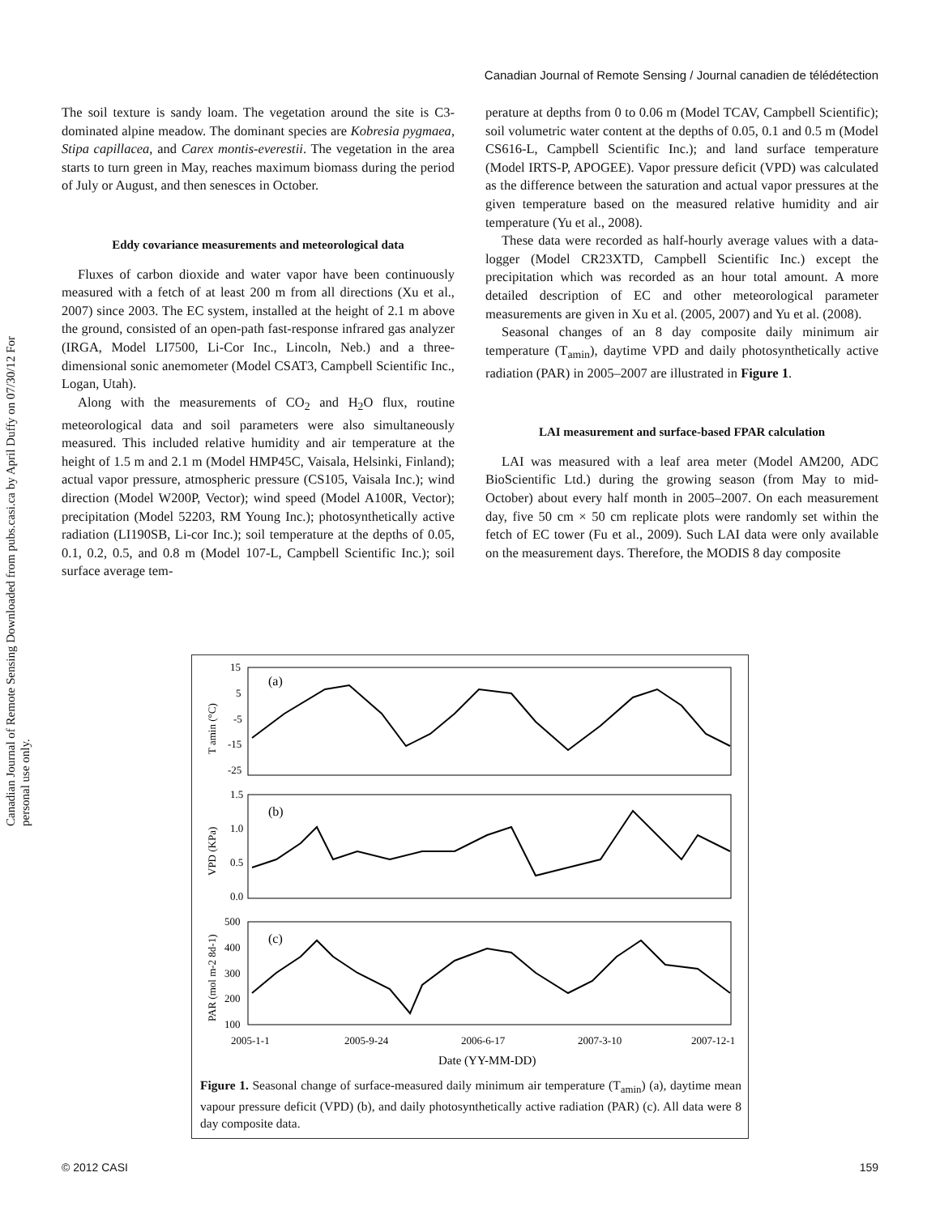Canadian Journal of Remote Sensing / Journal canadien de télédétection
Canadian Journal of Remote Sensing Downloaded from pubs.casi.ca by April Duffy on 07/30/12 For personal use only.
The soil texture is sandy loam. The vegetation around the site is C3-dominated alpine meadow. The dominant species are Kobresia pygmaea, Stipa capillacea, and Carex montis-everestii. The vegetation in the area starts to turn green in May, reaches maximum biomass during the period of July or August, and then senesces in October.
Eddy covariance measurements and meteorological data
Fluxes of carbon dioxide and water vapor have been continuously measured with a fetch of at least 200 m from all directions (Xu et al., 2007) since 2003. The EC system, installed at the height of 2.1 m above the ground, consisted of an open-path fast-response infrared gas analyzer (IRGA, Model LI7500, Li-Cor Inc., Lincoln, Neb.) and a three-dimensional sonic anemometer (Model CSAT3, Campbell Scientific Inc., Logan, Utah).
Along with the measurements of CO<sub>2</sub> and H<sub>2</sub>O flux, routine meteorological data and soil parameters were also simultaneously measured. This included relative humidity and air temperature at the height of 1.5 m and 2.1 m (Model HMP45C, Vaisala, Helsinki, Finland); actual vapor pressure, atmospheric pressure (CS105, Vaisala Inc.); wind direction (Model W200P, Vector); wind speed (Model A100R, Vector); precipitation (Model 52203, RM Young Inc.); photosynthetically active radiation (LI190SB, Li-cor Inc.); soil temperature at the depths of 0.05, 0.1, 0.2, 0.5, and 0.8 m (Model 107-L, Campbell Scientific Inc.); soil surface average tem-
perature at depths from 0 to 0.06 m (Model TCAV, Campbell Scientific); soil volumetric water content at the depths of 0.05, 0.1 and 0.5 m (Model CS616-L, Campbell Scientific Inc.); and land surface temperature (Model IRTS-P, APOGEE). Vapor pressure deficit (VPD) was calculated as the difference between the saturation and actual vapor pressures at the given temperature based on the measured relative humidity and air temperature (Yu et al., 2008).
These data were recorded as half-hourly average values with a data-logger (Model CR23XTD, Campbell Scientific Inc.) except the precipitation which was recorded as an hour total amount. A more detailed description of EC and other meteorological parameter measurements are given in Xu et al. (2005, 2007) and Yu et al. (2008).
Seasonal changes of an 8 day composite daily minimum air temperature (T<sub>amin</sub>), daytime VPD and daily photosynthetically active radiation (PAR) in 2005–2007 are illustrated in Figure 1.
LAI measurement and surface-based FPAR calculation
LAI was measured with a leaf area meter (Model AM200, ADC BioScientific Ltd.) during the growing season (from May to mid-October) about every half month in 2005–2007. On each measurement day, five 50 cm × 50 cm replicate plots were randomly set within the fetch of EC tower (Fu et al., 2009). Such LAI data were only available on the measurement days. Therefore, the MODIS 8 day composite
15
5
-5
-15
-25
1.5
1.0
0.5
0.0
500
400
300
200
100
(a)
(b)
(c)
T amin (°C)
VPD (KPa)
PAR (mol m-2 8d-1)
2005-1-1
2005-9-24
2006-6-17
2007-3-10
2007-12-1
Date (YY-MM-DD)
Figure 1. Seasonal change of surface-measured daily minimum air temperature (T<sub>amin</sub>) (a), daytime mean vapour pressure deficit (VPD) (b), and daily photosynthetically active radiation (PAR) (c). All data were 8 day composite data.
© 2012 CASI 159